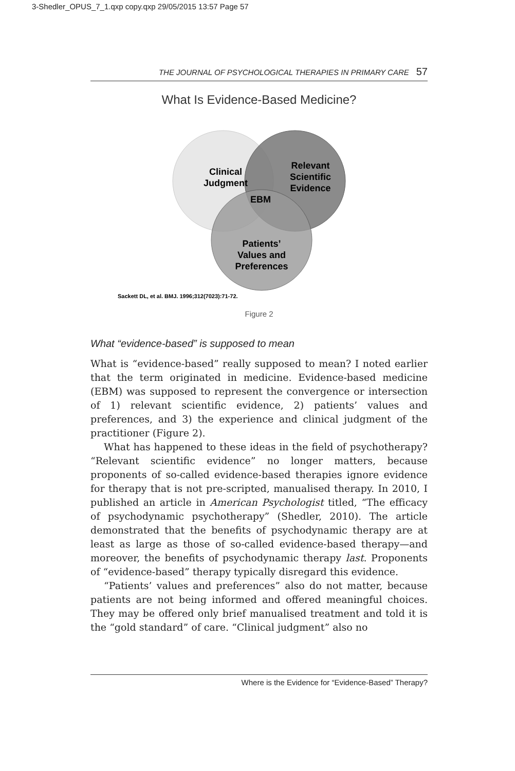3-Shedler_OPUS_7_1.qxp copy.qxp 29/05/2015 13:57 Page 57
THE JOURNAL OF PSYCHOLOGICAL THERAPIES IN PRIMARY CARE 57
What Is Evidence-Based Medicine?
Clinical
Judgment
Relevant
Scientific
Evidence
EBM
Patients’
Values and
Preferences
Sackett DL, et al. BMJ. 1996;312(7023):71-72.
Figure 2
What “evidence-based” is supposed to mean
What is “evidence-based” really supposed to mean? I noted earlier that the term originated in medicine. Evidence-based medicine (EBM) was supposed to represent the convergence or intersection of 1) relevant scientific evidence, 2) patients’ values and preferences, and 3) the experience and clinical judgment of the practitioner (Figure 2).
What has happened to these ideas in the field of psychotherapy? “Relevant scientific evidence” no longer matters, because proponents of so-called evidence-based therapies ignore evidence for therapy that is not pre-scripted, manualised therapy. In 2010, I published an article in American Psychologist titled, “The efficacy of psychodynamic psychotherapy” (Shedler, 2010). The article demonstrated that the benefits of psychodynamic therapy are at least as large as those of so-called evidence-based therapy—and moreover, the benefits of psychodynamic therapy last. Proponents of “evidence-based” therapy typically disregard this evidence.
“Patients’ values and preferences” also do not matter, because patients are not being informed and offered meaningful choices. They may be offered only brief manualised treatment and told it is the “gold standard” of care. “Clinical judgment” also no
Where is the Evidence for “Evidence-Based” Therapy?